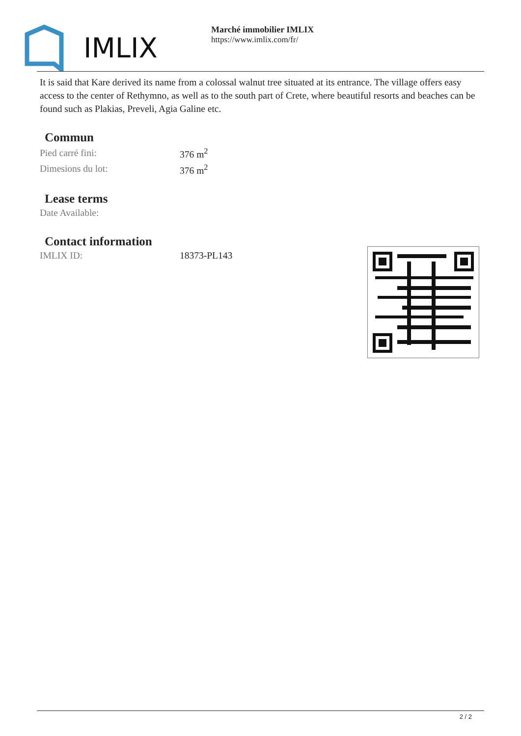IMLIX
Marché immobilier IMLIX
https://www.imlix.com/fr/
It is said that Kare derived its name from a colossal walnut tree situated at its entrance. The village offers easy access to the center of Rethymno, as well as to the south part of Crete, where beautiful resorts and beaches can be found such as Plakias, Preveli, Agia Galine etc.
Commun
| Pied carré fini: | 376 m<sup>2</sup> |
| Dimesions du lot: | 376 m<sup>2</sup> |
Lease terms
| Date Available: | |
Contact information
| IMLIX ID: | 18373-PL143 |
2 / 2